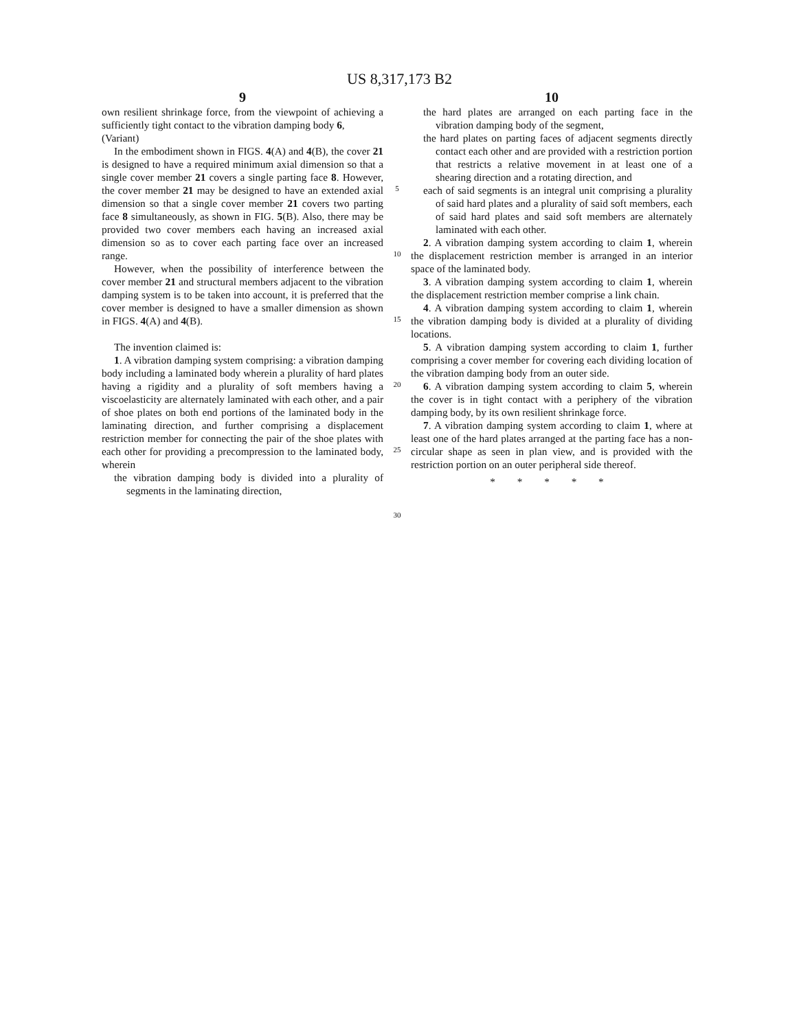US 8,317,173 B2
9
own resilient shrinkage force, from the viewpoint of achieving a sufficiently tight contact to the vibration damping body 6,
(Variant)
In the embodiment shown in FIGS. 4(A) and 4(B), the cover 21 is designed to have a required minimum axial dimension so that a single cover member 21 covers a single parting face 8. However, the cover member 21 may be designed to have an extended axial dimension so that a single cover member 21 covers two parting face 8 simultaneously, as shown in FIG. 5(B). Also, there may be provided two cover members each having an increased axial dimension so as to cover each parting face over an increased range.
However, when the possibility of interference between the cover member 21 and structural members adjacent to the vibration damping system is to be taken into account, it is preferred that the cover member is designed to have a smaller dimension as shown in FIGS. 4(A) and 4(B).
The invention claimed is:
1. A vibration damping system comprising: a vibration damping body including a laminated body wherein a plurality of hard plates having a rigidity and a plurality of soft members having a viscoelasticity are alternately laminated with each other, and a pair of shoe plates on both end portions of the laminated body in the laminating direction, and further comprising a displacement restriction member for connecting the pair of the shoe plates with each other for providing a precompression to the laminated body, wherein
the vibration damping body is divided into a plurality of segments in the laminating direction,
5
10
15
20
25
30
10
the hard plates are arranged on each parting face in the vibration damping body of the segment,
the hard plates on parting faces of adjacent segments directly contact each other and are provided with a restriction portion that restricts a relative movement in at least one of a shearing direction and a rotating direction, and
each of said segments is an integral unit comprising a plurality of said hard plates and a plurality of said soft members, each of said hard plates and said soft members are alternately laminated with each other.
2. A vibration damping system according to claim 1, wherein the displacement restriction member is arranged in an interior space of the laminated body.
3. A vibration damping system according to claim 1, wherein the displacement restriction member comprise a link chain.
4. A vibration damping system according to claim 1, wherein the vibration damping body is divided at a plurality of dividing locations.
5. A vibration damping system according to claim 1, further comprising a cover member for covering each dividing location of the vibration damping body from an outer side.
6. A vibration damping system according to claim 5, wherein the cover is in tight contact with a periphery of the vibration damping body, by its own resilient shrinkage force.
7. A vibration damping system according to claim 1, where at least one of the hard plates arranged at the parting face has a non-circular shape as seen in plan view, and is provided with the restriction portion on an outer peripheral side thereof.
* * * * *